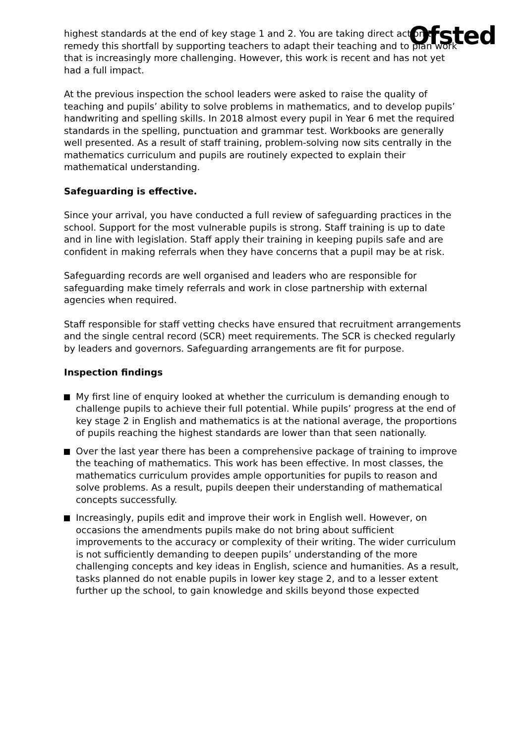Ofsted
highest standards at the end of key stage 1 and 2. You are taking direct action to remedy this shortfall by supporting teachers to adapt their teaching and to plan work that is increasingly more challenging. However, this work is recent and has not yet had a full impact.
At the previous inspection the school leaders were asked to raise the quality of teaching and pupils’ ability to solve problems in mathematics, and to develop pupils’ handwriting and spelling skills. In 2018 almost every pupil in Year 6 met the required standards in the spelling, punctuation and grammar test. Workbooks are generally well presented. As a result of staff training, problem-solving now sits centrally in the mathematics curriculum and pupils are routinely expected to explain their mathematical understanding.
Safeguarding is effective.
Since your arrival, you have conducted a full review of safeguarding practices in the school. Support for the most vulnerable pupils is strong. Staff training is up to date and in line with legislation. Staff apply their training in keeping pupils safe and are confident in making referrals when they have concerns that a pupil may be at risk.
Safeguarding records are well organised and leaders who are responsible for safeguarding make timely referrals and work in close partnership with external agencies when required.
Staff responsible for staff vetting checks have ensured that recruitment arrangements and the single central record (SCR) meet requirements. The SCR is checked regularly by leaders and governors. Safeguarding arrangements are fit for purpose.
Inspection findings
My first line of enquiry looked at whether the curriculum is demanding enough to challenge pupils to achieve their full potential. While pupils’ progress at the end of key stage 2 in English and mathematics is at the national average, the proportions of pupils reaching the highest standards are lower than that seen nationally.
Over the last year there has been a comprehensive package of training to improve the teaching of mathematics. This work has been effective. In most classes, the mathematics curriculum provides ample opportunities for pupils to reason and solve problems. As a result, pupils deepen their understanding of mathematical concepts successfully.
Increasingly, pupils edit and improve their work in English well. However, on occasions the amendments pupils make do not bring about sufficient improvements to the accuracy or complexity of their writing. The wider curriculum is not sufficiently demanding to deepen pupils’ understanding of the more challenging concepts and key ideas in English, science and humanities. As a result, tasks planned do not enable pupils in lower key stage 2, and to a lesser extent further up the school, to gain knowledge and skills beyond those expected